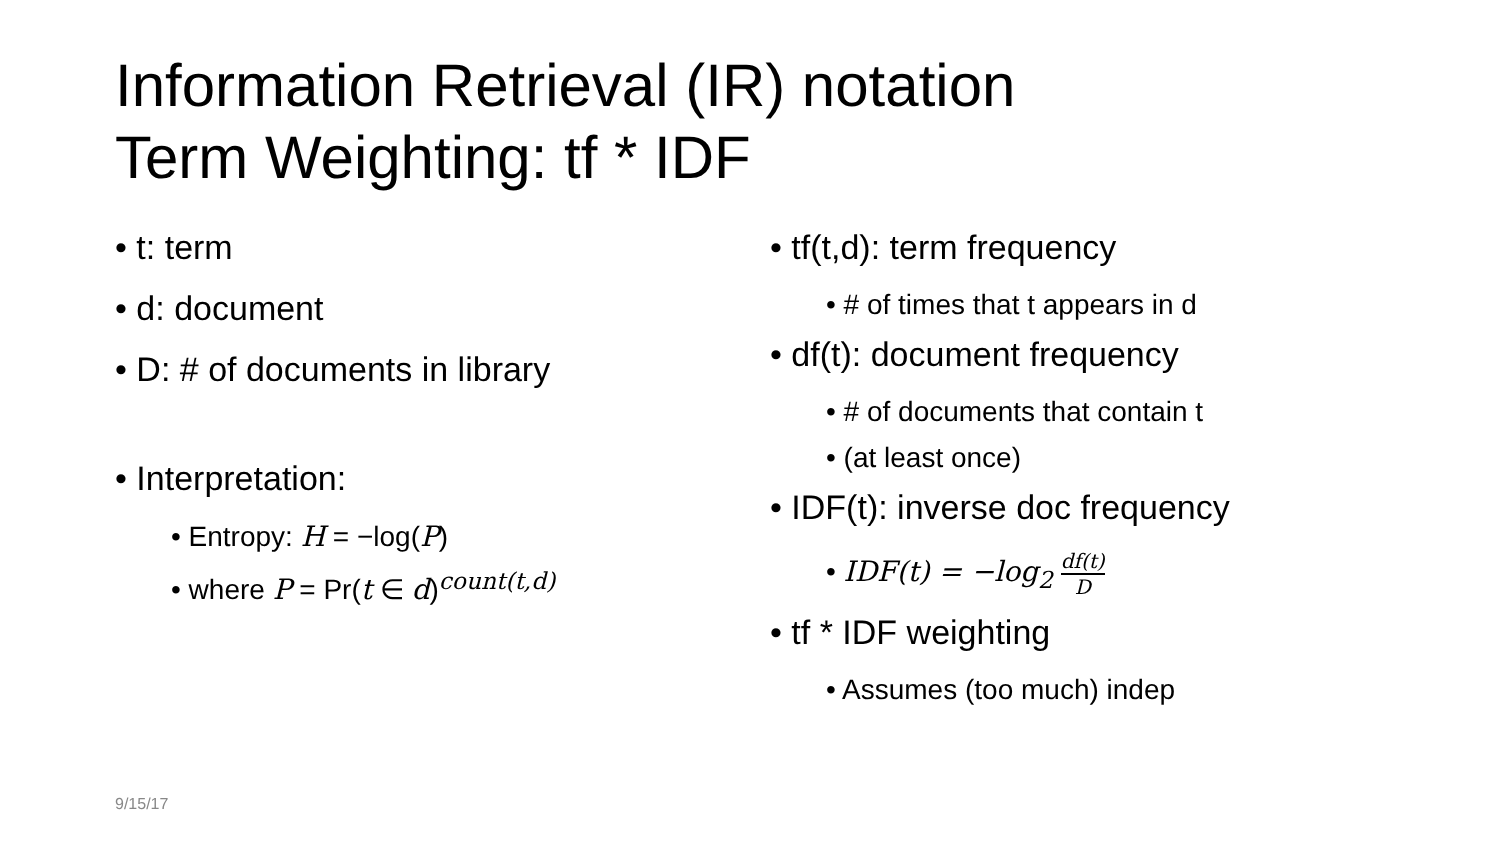Information Retrieval (IR) notation
Term Weighting: tf * IDF
• t: term
• d: document
• D: # of documents in library
• Interpretation:
• Entropy: H = −log(P)
• where P = Pr(t ∈ d)<sup>count(t,d)</sup>
• tf(t,d): term frequency
• # of times that t appears in d
• df(t): document frequency
• # of documents that contain t
• (at least once)
• IDF(t): inverse doc frequency
• IDF(t) = −log<sub>2</sub> df(t) D
• tf * IDF weighting
• Assumes (too much) indep
9/15/17